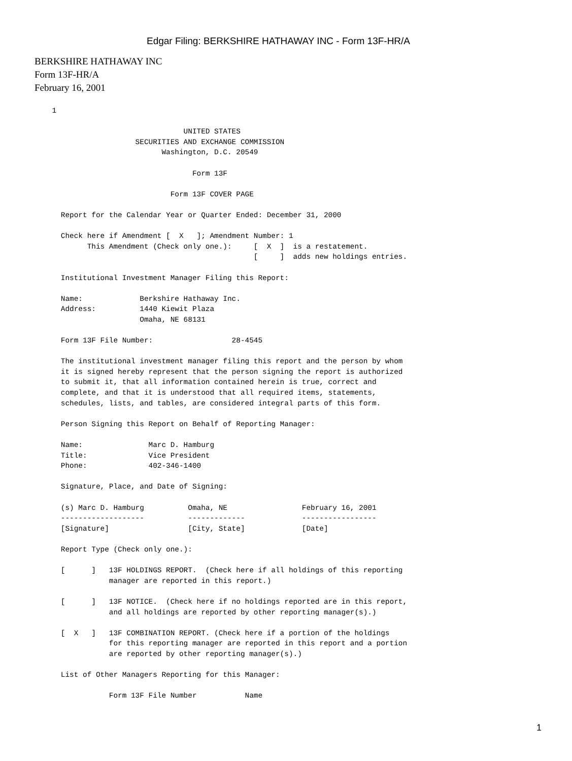Edgar Filing: BERKSHIRE HATHAWAY INC - Form 13F-HR/A
BERKSHIRE HATHAWAY INC
Form 13F-HR/A
February 16, 2001
    1

                                  UNITED STATES
                       SECURITIES AND EXCHANGE COMMISSION
                             Washington, D.C. 20549

                                    Form 13F

                               Form 13F COVER PAGE

      Report for the Calendar Year or Quarter Ended: December 31, 2000

      Check here if Amendment [  X   ]; Amendment Number: 1
            This Amendment (Check only one.):     [  X  ]  is a restatement.
                                                  [     ]  adds new holdings entries.

      Institutional Investment Manager Filing this Report:

      Name:             Berkshire Hathaway Inc.
      Address:          1440 Kiewit Plaza
                        Omaha, NE 68131

      Form 13F File Number:                  28-4545

      The institutional investment manager filing this report and the person by whom
      it is signed hereby represent that the person signing the report is authorized
      to submit it, that all information contained herein is true, correct and
      complete, and that it is understood that all required items, statements,
      schedules, lists, and tables, are considered integral parts of this form.

      Person Signing this Report on Behalf of Reporting Manager:

      Name:               Marc D. Hamburg
      Title:              Vice President
      Phone:              402-346-1400

      Signature, Place, and Date of Signing:

      (s) Marc D. Hamburg          Omaha, NE                 February 16, 2001
      -------------------          -------------             -----------------
      [Signature]                  [City, State]             [Date]

      Report Type (Check only one.):

      [      ]   13F HOLDINGS REPORT.  (Check here if all holdings of this reporting
                 manager are reported in this report.)

      [      ]   13F NOTICE.  (Check here if no holdings reported are in this report,
                 and all holdings are reported by other reporting manager(s).)

      [  X   ]   13F COMBINATION REPORT. (Check here if a portion of the holdings
                 for this reporting manager are reported in this report and a portion
                 are reported by other reporting manager(s).)

      List of Other Managers Reporting for this Manager:

                 Form 13F File Number           Name
1